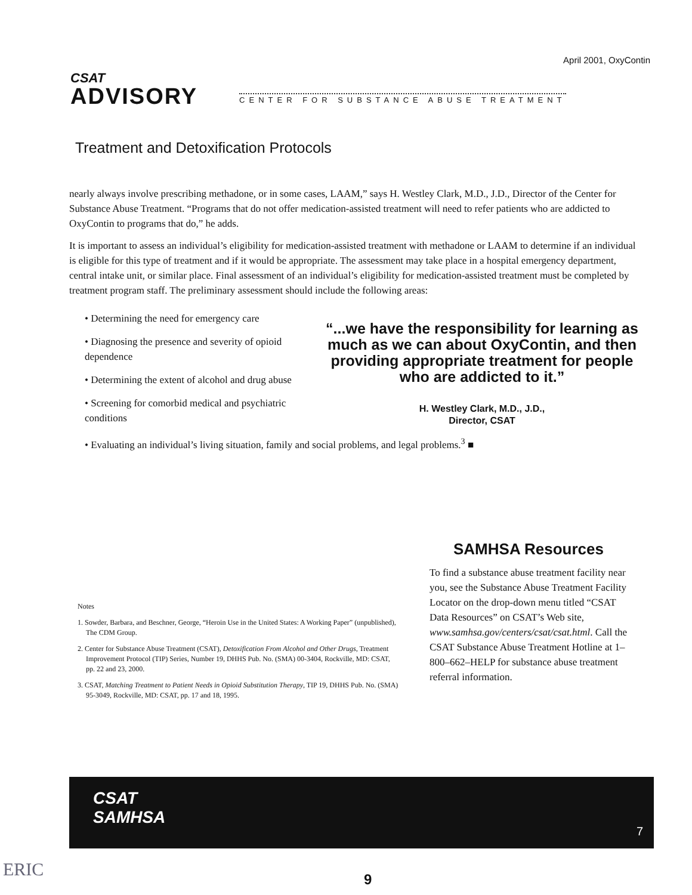April 2001, OxyContin
CSAT
ADVISORY
CENTER FOR SUBSTANCE ABUSE TREATMENT
Treatment and Detoxification Protocols
nearly always involve prescribing methadone, or in some cases, LAAM,” says H. Westley Clark, M.D., J.D., Director of the Center for Substance Abuse Treatment. “Programs that do not offer medication-assisted treatment will need to refer patients who are addicted to OxyContin to programs that do,” he adds.
It is important to assess an individual’s eligibility for medication-assisted treatment with methadone or LAAM to determine if an individual is eligible for this type of treatment and if it would be appropriate. The assessment may take place in a hospital emergency department, central intake unit, or similar place. Final assessment of an individual’s eligibility for medication-assisted treatment must be completed by treatment program staff. The preliminary assessment should include the following areas:
• Determining the need for emergency care
• Diagnosing the presence and severity of opioid dependence
• Determining the extent of alcohol and drug abuse
• Screening for comorbid medical and psychiatric conditions
“...we have the responsibility for learning as much as we can about OxyContin, and then providing appropriate treatment for people who are addicted to it.”
H. Westley Clark, M.D., J.D.,
Director, CSAT
• Evaluating an individual’s living situation, family and social problems, and legal problems.<sup>3</sup> ■
Notes
1. Sowder, Barbara, and Beschner, George, “Heroin Use in the United States: A Working Paper” (unpublished), The CDM Group.
2. Center for Substance Abuse Treatment (CSAT), Detoxification From Alcohol and Other Drugs, Treatment Improvement Protocol (TIP) Series, Number 19, DHHS Pub. No. (SMA) 00-3404, Rockville, MD: CSAT, pp. 22 and 23, 2000.
3. CSAT, Matching Treatment to Patient Needs in Opioid Substitution Therapy, TIP 19, DHHS Pub. No. (SMA) 95-3049, Rockville, MD: CSAT, pp. 17 and 18, 1995.
SAMHSA Resources
To find a substance abuse treatment facility near you, see the Substance Abuse Treatment Facility Locator on the drop-down menu titled “CSAT Data Resources” on CSAT’s Web site, www.samhsa.gov/centers/csat/csat.html. Call the CSAT Substance Abuse Treatment Hotline at 1–800–662–HELP for substance abuse treatment referral information.
CSAT
SAMHSA
7
ERIC 9